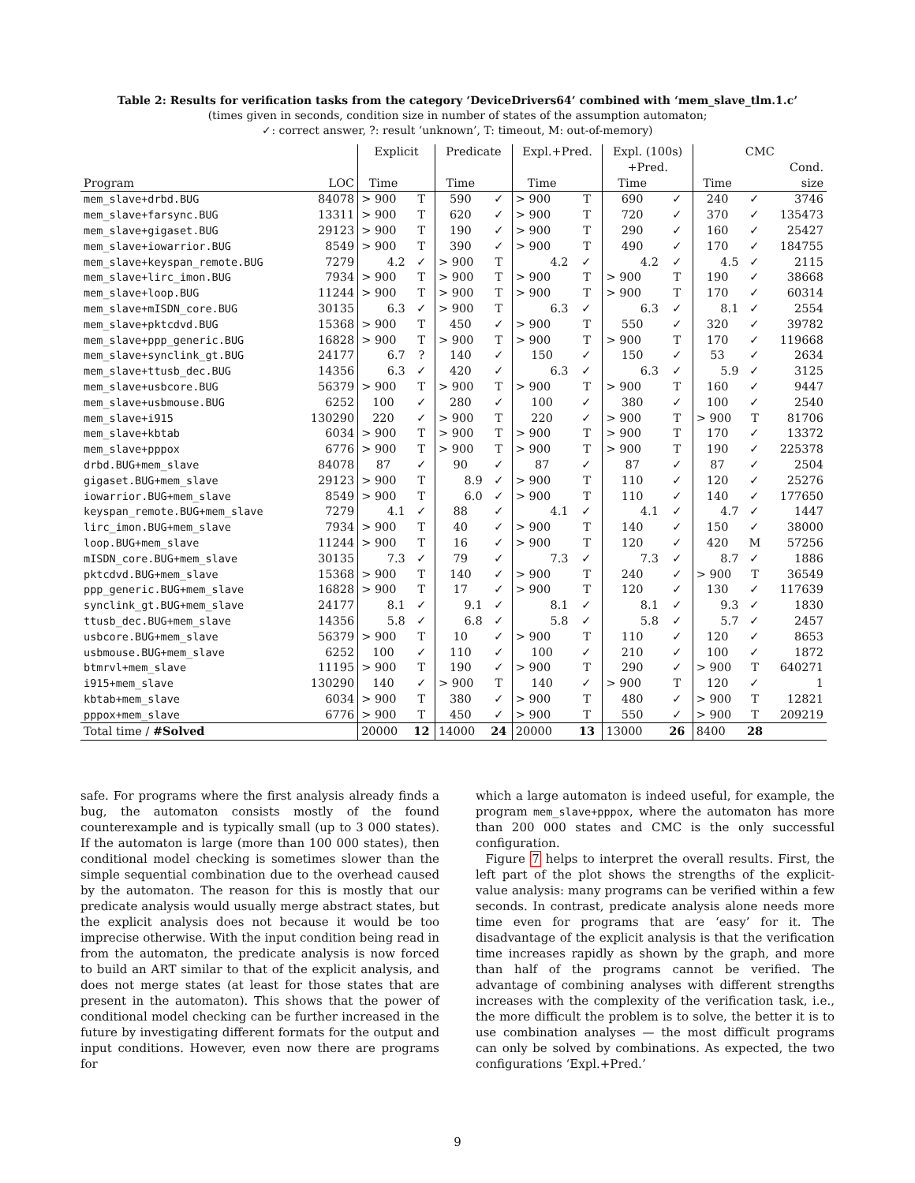Table 2: Results for verification tasks from the category ‘DeviceDrivers64’ combined with ‘mem_slave_tlm.1.c’
(times given in seconds, condition size in number of states of the assumption automaton;
✓: correct answer, ?: result ‘unknown’, T: timeout, M: out-of-memory)
| | | Explicit | | Predicate | | Expl.+Pred. | | Expl. (100s) | | CMC | | |
| --- | --- | --- | --- | --- | --- | --- | --- | --- | --- | --- | --- | --- |
| | | | | | | | | +Pred. | | | | Cond. |
| Program | LOC | Time | | Time | | Time | | Time | | Time | | size |
| mem_slave+drbd.BUG | 84078 | > 900 | T | 590 | ✓ | > 900 | T | 690 | ✓ | 240 | ✓ | 3746 |
| mem_slave+farsync.BUG | 13311 | > 900 | T | 620 | ✓ | > 900 | T | 720 | ✓ | 370 | ✓ | 135473 |
| mem_slave+gigaset.BUG | 29123 | > 900 | T | 190 | ✓ | > 900 | T | 290 | ✓ | 160 | ✓ | 25427 |
| mem_slave+iowarrior.BUG | 8549 | > 900 | T | 390 | ✓ | > 900 | T | 490 | ✓ | 170 | ✓ | 184755 |
| mem_slave+keyspan_remote.BUG | 7279 | 4.2 | ✓ | > 900 | T | 4.2 | ✓ | 4.2 | ✓ | 4.5 | ✓ | 2115 |
| mem_slave+lirc_imon.BUG | 7934 | > 900 | T | > 900 | T | > 900 | T | > 900 | T | 190 | ✓ | 38668 |
| mem_slave+loop.BUG | 11244 | > 900 | T | > 900 | T | > 900 | T | > 900 | T | 170 | ✓ | 60314 |
| mem_slave+mISDN_core.BUG | 30135 | 6.3 | ✓ | > 900 | T | 6.3 | ✓ | 6.3 | ✓ | 8.1 | ✓ | 2554 |
| mem_slave+pktcdvd.BUG | 15368 | > 900 | T | 450 | ✓ | > 900 | T | 550 | ✓ | 320 | ✓ | 39782 |
| mem_slave+ppp_generic.BUG | 16828 | > 900 | T | > 900 | T | > 900 | T | > 900 | T | 170 | ✓ | 119668 |
| mem_slave+synclink_gt.BUG | 24177 | 6.7 | ? | 140 | ✓ | 150 | ✓ | 150 | ✓ | 53 | ✓ | 2634 |
| mem_slave+ttusb_dec.BUG | 14356 | 6.3 | ✓ | 420 | ✓ | 6.3 | ✓ | 6.3 | ✓ | 5.9 | ✓ | 3125 |
| mem_slave+usbcore.BUG | 56379 | > 900 | T | > 900 | T | > 900 | T | > 900 | T | 160 | ✓ | 9447 |
| mem_slave+usbmouse.BUG | 6252 | 100 | ✓ | 280 | ✓ | 100 | ✓ | 380 | ✓ | 100 | ✓ | 2540 |
| mem_slave+i915 | 130290 | 220 | ✓ | > 900 | T | 220 | ✓ | > 900 | T | > 900 | T | 81706 |
| mem_slave+kbtab | 6034 | > 900 | T | > 900 | T | > 900 | T | > 900 | T | 170 | ✓ | 13372 |
| mem_slave+pppox | 6776 | > 900 | T | > 900 | T | > 900 | T | > 900 | T | 190 | ✓ | 225378 |
| drbd.BUG+mem_slave | 84078 | 87 | ✓ | 90 | ✓ | 87 | ✓ | 87 | ✓ | 87 | ✓ | 2504 |
| gigaset.BUG+mem_slave | 29123 | > 900 | T | 8.9 | ✓ | > 900 | T | 110 | ✓ | 120 | ✓ | 25276 |
| iowarrior.BUG+mem_slave | 8549 | > 900 | T | 6.0 | ✓ | > 900 | T | 110 | ✓ | 140 | ✓ | 177650 |
| keyspan_remote.BUG+mem_slave | 7279 | 4.1 | ✓ | 88 | ✓ | 4.1 | ✓ | 4.1 | ✓ | 4.7 | ✓ | 1447 |
| lirc_imon.BUG+mem_slave | 7934 | > 900 | T | 40 | ✓ | > 900 | T | 140 | ✓ | 150 | ✓ | 38000 |
| loop.BUG+mem_slave | 11244 | > 900 | T | 16 | ✓ | > 900 | T | 120 | ✓ | 420 | M | 57256 |
| mISDN_core.BUG+mem_slave | 30135 | 7.3 | ✓ | 79 | ✓ | 7.3 | ✓ | 7.3 | ✓ | 8.7 | ✓ | 1886 |
| pktcdvd.BUG+mem_slave | 15368 | > 900 | T | 140 | ✓ | > 900 | T | 240 | ✓ | > 900 | T | 36549 |
| ppp_generic.BUG+mem_slave | 16828 | > 900 | T | 17 | ✓ | > 900 | T | 120 | ✓ | 130 | ✓ | 117639 |
| synclink_gt.BUG+mem_slave | 24177 | 8.1 | ✓ | 9.1 | ✓ | 8.1 | ✓ | 8.1 | ✓ | 9.3 | ✓ | 1830 |
| ttusb_dec.BUG+mem_slave | 14356 | 5.8 | ✓ | 6.8 | ✓ | 5.8 | ✓ | 5.8 | ✓ | 5.7 | ✓ | 2457 |
| usbcore.BUG+mem_slave | 56379 | > 900 | T | 10 | ✓ | > 900 | T | 110 | ✓ | 120 | ✓ | 8653 |
| usbmouse.BUG+mem_slave | 6252 | 100 | ✓ | 110 | ✓ | 100 | ✓ | 210 | ✓ | 100 | ✓ | 1872 |
| btmrvl+mem_slave | 11195 | > 900 | T | 190 | ✓ | > 900 | T | 290 | ✓ | > 900 | T | 640271 |
| i915+mem_slave | 130290 | 140 | ✓ | > 900 | T | 140 | ✓ | > 900 | T | 120 | ✓ | 1 |
| kbtab+mem_slave | 6034 | > 900 | T | 380 | ✓ | > 900 | T | 480 | ✓ | > 900 | T | 12821 |
| pppox+mem_slave | 6776 | > 900 | T | 450 | ✓ | > 900 | T | 550 | ✓ | > 900 | T | 209219 |
| Total time / #Solved | | 20000 | 12 | 14000 | 24 | 20000 | 13 | 13000 | 26 | 8400 | 28 | |
safe. For programs where the first analysis already finds a bug, the automaton consists mostly of the found counterexample and is typically small (up to 3 000 states). If the automaton is large (more than 100 000 states), then conditional model checking is sometimes slower than the simple sequential combination due to the overhead caused by the automaton. The reason for this is mostly that our predicate analysis would usually merge abstract states, but the explicit analysis does not because it would be too imprecise otherwise. With the input condition being read in from the automaton, the predicate analysis is now forced to build an ART similar to that of the explicit analysis, and does not merge states (at least for those states that are present in the automaton). This shows that the power of conditional model checking can be further increased in the future by investigating different formats for the output and input conditions. However, even now there are programs for
which a large automaton is indeed useful, for example, the program mem_slave+pppox, where the automaton has more than 200 000 states and CMC is the only successful configuration.
Figure 7 helps to interpret the overall results. First, the left part of the plot shows the strengths of the explicit-value analysis: many programs can be verified within a few seconds. In contrast, predicate analysis alone needs more time even for programs that are ‘easy’ for it. The disadvantage of the explicit analysis is that the verification time increases rapidly as shown by the graph, and more than half of the programs cannot be verified. The advantage of combining analyses with different strengths increases with the complexity of the verification task, i.e., the more difficult the problem is to solve, the better it is to use combination analyses — the most difficult programs can only be solved by combinations. As expected, the two configurations ‘Expl.+Pred.’
9